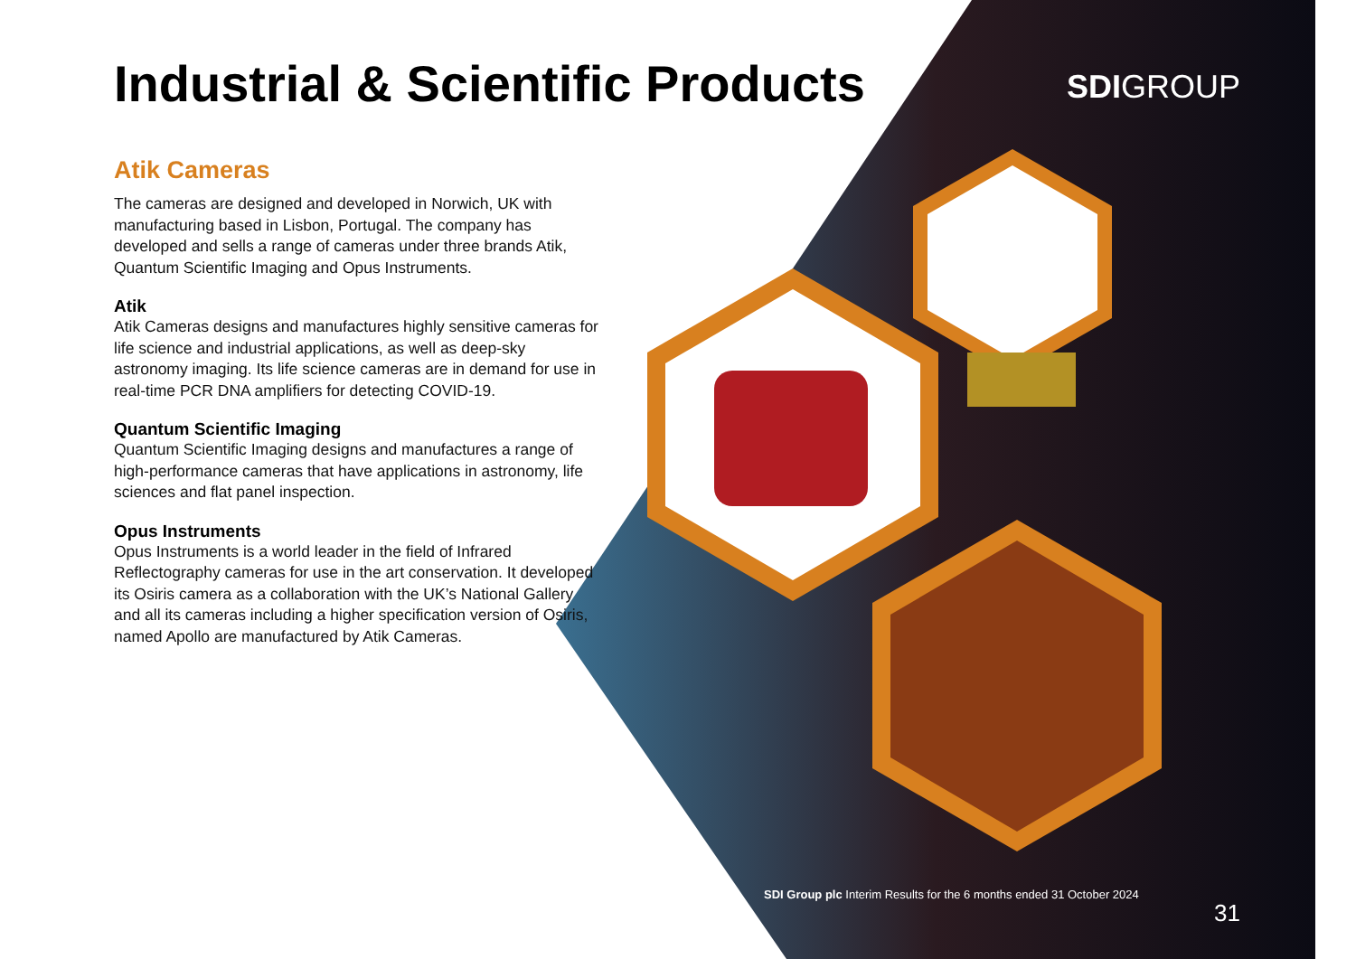Industrial & Scientific Products
Atik Cameras
The cameras are designed and developed in Norwich, UK with manufacturing based in Lisbon, Portugal. The company has developed and sells a range of cameras under three brands Atik, Quantum Scientific Imaging and Opus Instruments.
Atik
Atik Cameras designs and manufactures highly sensitive cameras for life science and industrial applications, as well as deep-sky astronomy imaging. Its life science cameras are in demand for use in real-time PCR DNA amplifiers for detecting COVID-19.
Quantum Scientific Imaging
Quantum Scientific Imaging designs and manufactures a range of high-performance cameras that have applications in astronomy, life sciences and flat panel inspection.
Opus Instruments
Opus Instruments is a world leader in the field of Infrared Reflectography cameras for use in the art conservation. It developed its Osiris camera as a collaboration with the UK’s National Gallery and all its cameras including a higher specification version of Osiris, named Apollo are manufactured by Atik Cameras.
SDIGROUP
SDI Group plc Interim Results for the 6 months ended 31 October 2024
31